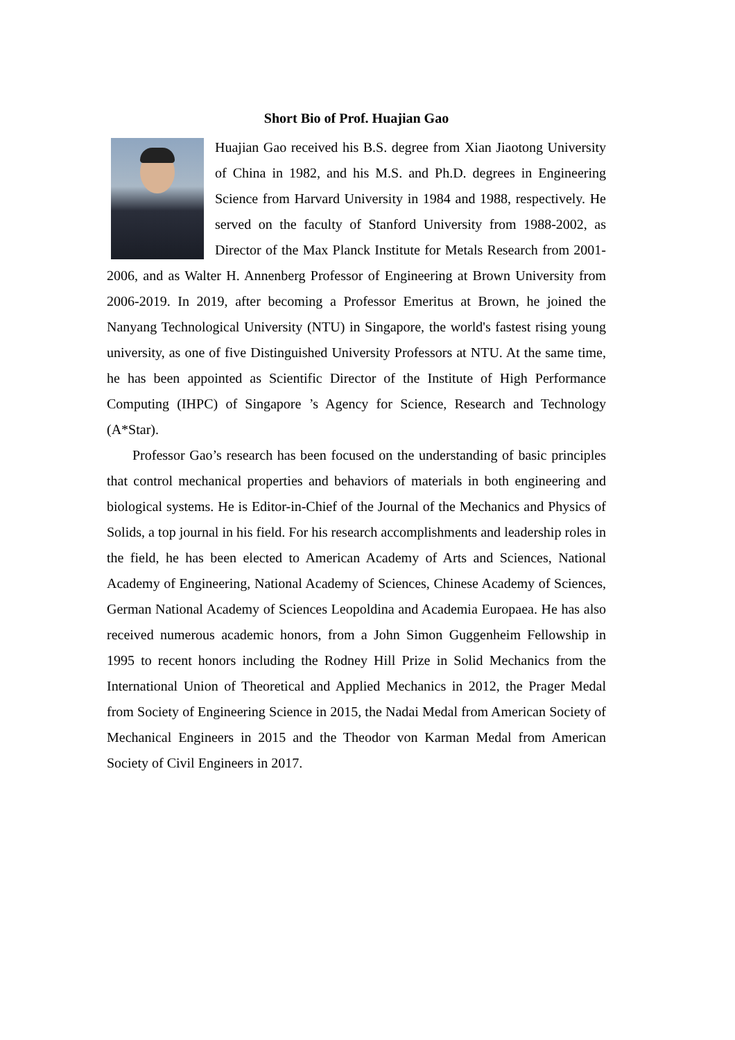Short Bio of Prof. Huajian Gao
Huajian Gao received his B.S. degree from Xian Jiaotong University of China in 1982, and his M.S. and Ph.D. degrees in Engineering Science from Harvard University in 1984 and 1988, respectively. He served on the faculty of Stanford University from 1988-2002, as Director of the Max Planck Institute for Metals Research from 2001-2006, and as Walter H. Annenberg Professor of Engineering at Brown University from 2006-2019. In 2019, after becoming a Professor Emeritus at Brown, he joined the Nanyang Technological University (NTU) in Singapore, the world's fastest rising young university, as one of five Distinguished University Professors at NTU. At the same time, he has been appointed as Scientific Director of the Institute of High Performance Computing (IHPC) of Singapore ’s Agency for Science, Research and Technology (A*Star).
Professor Gao’s research has been focused on the understanding of basic principles that control mechanical properties and behaviors of materials in both engineering and biological systems. He is Editor-in-Chief of the Journal of the Mechanics and Physics of Solids, a top journal in his field. For his research accomplishments and leadership roles in the field, he has been elected to American Academy of Arts and Sciences, National Academy of Engineering, National Academy of Sciences, Chinese Academy of Sciences, German National Academy of Sciences Leopoldina and Academia Europaea. He has also received numerous academic honors, from a John Simon Guggenheim Fellowship in 1995 to recent honors including the Rodney Hill Prize in Solid Mechanics from the International Union of Theoretical and Applied Mechanics in 2012, the Prager Medal from Society of Engineering Science in 2015, the Nadai Medal from American Society of Mechanical Engineers in 2015 and the Theodor von Karman Medal from American Society of Civil Engineers in 2017.